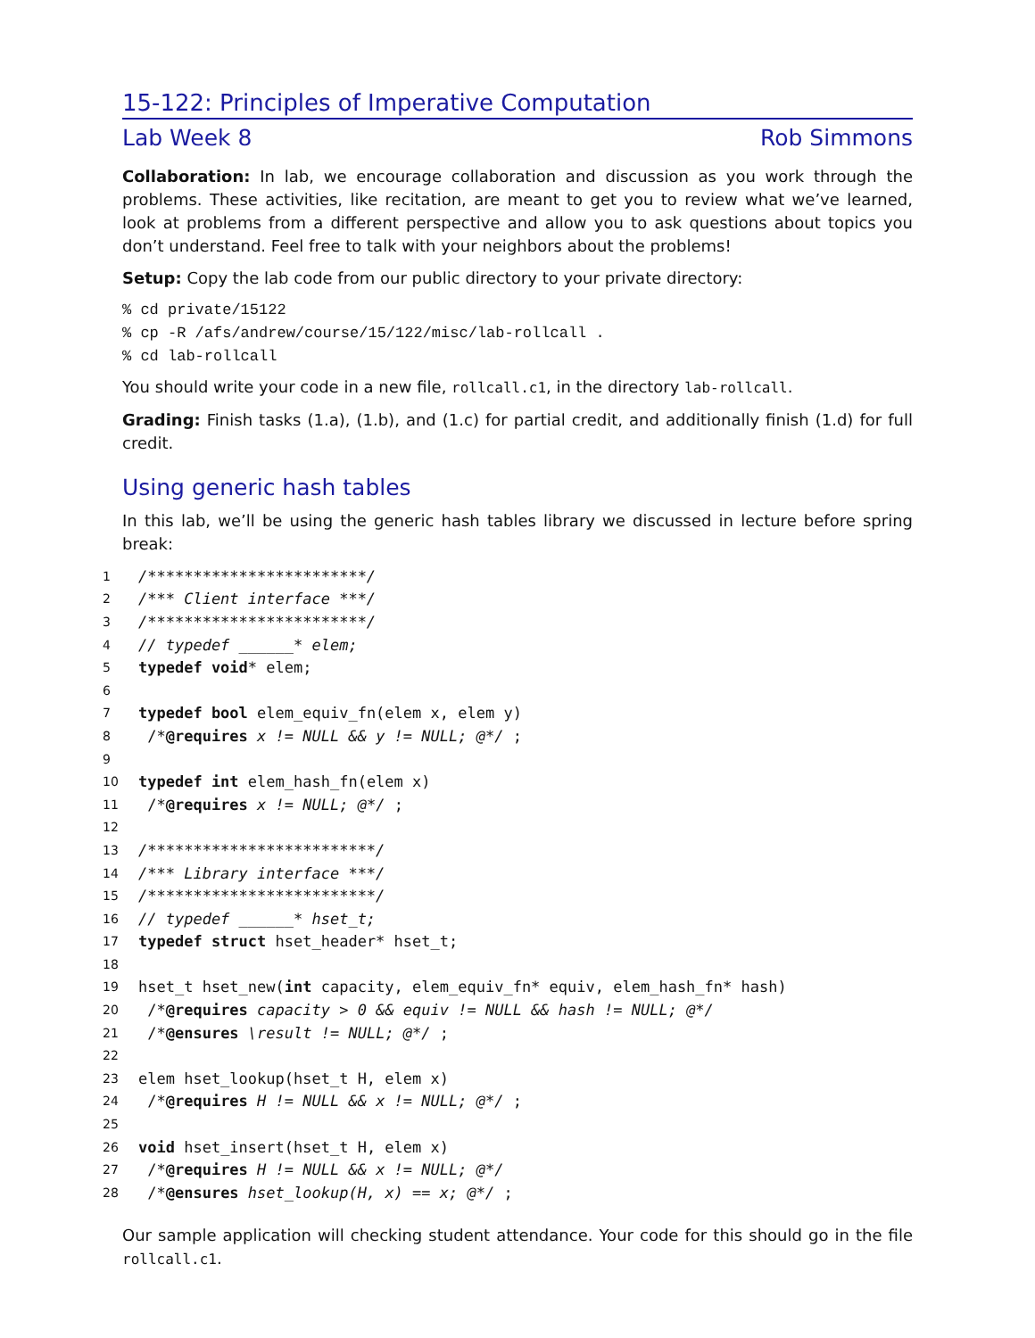15-122: Principles of Imperative Computation
Lab Week 8 Rob Simmons
Collaboration: In lab, we encourage collaboration and discussion as you work through the problems. These activities, like recitation, are meant to get you to review what we’ve learned, look at problems from a different perspective and allow you to ask questions about topics you don’t understand. Feel free to talk with your neighbors about the problems!
Setup: Copy the lab code from our public directory to your private directory:
% cd private/15122
% cp -R /afs/andrew/course/15/122/misc/lab-rollcall .
% cd lab-rollcall
You should write your code in a new file, rollcall.c1, in the directory lab-rollcall.
Grading: Finish tasks (1.a), (1.b), and (1.c) for partial credit, and additionally finish (1.d) for full credit.
Using generic hash tables
In this lab, we’ll be using the generic hash tables library we discussed in lecture before spring break:
1 /************************/
2 /*** Client interface ***/
3 /************************/
4 // typedef ______* elem;
5 typedef void* elem;
6
7 typedef bool elem_equiv_fn(elem x, elem y)
8 /*@requires x != NULL && y != NULL; @*/ ;
9
10 typedef int elem_hash_fn(elem x)
11 /*@requires x != NULL; @*/ ;
12
13 /*************************/
14 /*** Library interface ***/
15 /*************************/
16 // typedef ______* hset_t;
17 typedef struct hset_header* hset_t;
18
19 hset_t hset_new(int capacity, elem_equiv_fn* equiv, elem_hash_fn* hash)
20 /*@requires capacity > 0 && equiv != NULL && hash != NULL; @*/
21 /*@ensures \result != NULL; @*/ ;
22
23 elem hset_lookup(hset_t H, elem x)
24 /*@requires H != NULL && x != NULL; @*/ ;
25
26 void hset_insert(hset_t H, elem x)
27 /*@requires H != NULL && x != NULL; @*/
28 /*@ensures hset_lookup(H, x) == x; @*/ ;
Our sample application will checking student attendance. Your code for this should go in the file rollcall.c1.